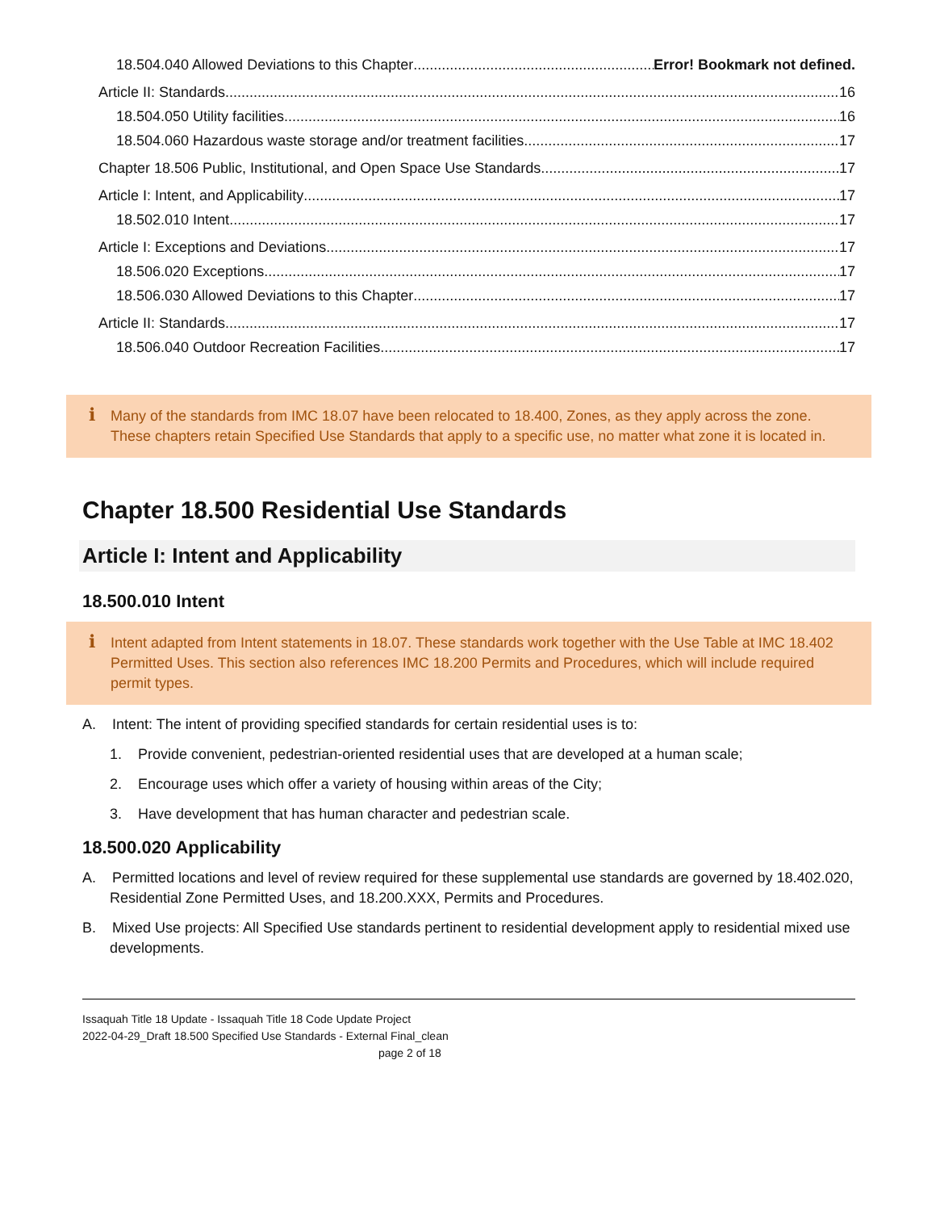18.504.040 Allowed Deviations to this Chapter Error! Bookmark not defined.
Article II: Standards 16
18.504.050 Utility facilities. 16
18.504.060 Hazardous waste storage and/or treatment facilities. 17
Chapter 18.506 Public, Institutional, and Open Space Use Standards 17
Article I: Intent, and Applicability 17
18.502.010 Intent 17
Article I: Exceptions and Deviations 17
18.506.020 Exceptions 17
18.506.030 Allowed Deviations to this Chapter 17
Article II: Standards 17
18.506.040 Outdoor Recreation Facilities. 17
i Many of the standards from IMC 18.07 have been relocated to 18.400, Zones, as they apply across the zone. These chapters retain Specified Use Standards that apply to a specific use, no matter what zone it is located in.
Chapter 18.500 Residential Use Standards
Article I: Intent and Applicability
18.500.010 Intent
i Intent adapted from Intent statements in 18.07. These standards work together with the Use Table at IMC 18.402 Permitted Uses. This section also references IMC 18.200 Permits and Procedures, which will include required permit types.
A. Intent: The intent of providing specified standards for certain residential uses is to:
1. Provide convenient, pedestrian-oriented residential uses that are developed at a human scale;
2. Encourage uses which offer a variety of housing within areas of the City;
3. Have development that has human character and pedestrian scale.
18.500.020 Applicability
A. Permitted locations and level of review required for these supplemental use standards are governed by 18.402.020, Residential Zone Permitted Uses, and 18.200.XXX, Permits and Procedures.
B. Mixed Use projects: All Specified Use standards pertinent to residential development apply to residential mixed use developments.
Issaquah Title 18 Update - Issaquah Title 18 Code Update Project
2022-04-29_Draft 18.500 Specified Use Standards - External Final_clean
page 2 of 18